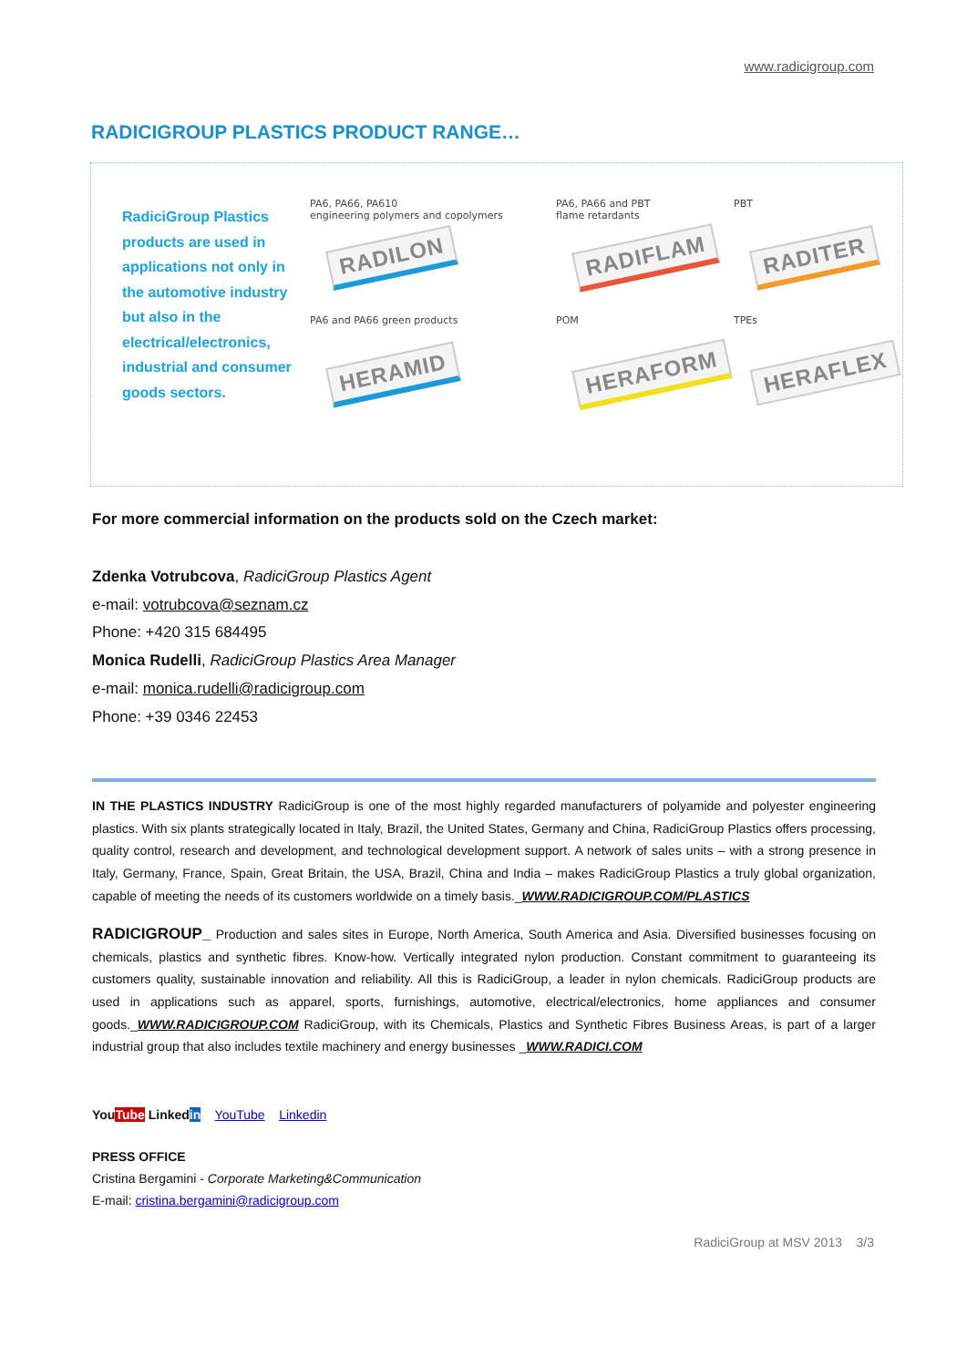www.radicigroup.com
RADICIGROUP PLASTICS PRODUCT RANGE…
RadiciGroup Plastics products are used in applications not only in the automotive industry but also in the electrical/electronics, industrial and consumer goods sectors.
PA6, PA66, PA610
engineering polymers and copolymers
RADILON
PA6, PA66 and PBT
flame retardants
RADIFLAM
PBT
RADITER
PA6 and PA66 green products
HERAMID
POM
HERAFORM
TPEs
HERAFLEX
For more commercial information on the products sold on the Czech market:
Zdenka Votrubcova, RadiciGroup Plastics Agent
e-mail: votrubcova@seznam.cz
Phone: +420 315 684495
Monica Rudelli, RadiciGroup Plastics Area Manager
e-mail: monica.rudelli@radicigroup.com
Phone: +39 0346 22453
IN THE PLASTICS INDUSTRY RadiciGroup is one of the most highly regarded manufacturers of polyamide and polyester engineering plastics. With six plants strategically located in Italy, Brazil, the United States, Germany and China, RadiciGroup Plastics offers processing, quality control, research and development, and technological development support. A network of sales units – with a strong presence in Italy, Germany, France, Spain, Great Britain, the USA, Brazil, China and India – makes RadiciGroup Plastics a truly global organization, capable of meeting the needs of its customers worldwide on a timely basis._WWW.RADICIGROUP.COM/PLASTICS
RADICIGROUP_ Production and sales sites in Europe, North America, South America and Asia. Diversified businesses focusing on chemicals, plastics and synthetic fibres. Know-how. Vertically integrated nylon production. Constant commitment to guaranteeing its customers quality, sustainable innovation and reliability. All this is RadiciGroup, a leader in nylon chemicals. RadiciGroup products are used in applications such as apparel, sports, furnishings, automotive, electrical/electronics, home appliances and consumer goods._WWW.RADICIGROUP.COM RadiciGroup, with its Chemicals, Plastics and Synthetic Fibres Business Areas, is part of a larger industrial group that also includes textile machinery and energy businesses _WWW.RADICI.COM
YouTube Linkedin YouTube Linkedin
PRESS OFFICE
Cristina Bergamini - Corporate Marketing&Communication
E-mail: cristina.bergamini@radicigroup.com
RadiciGroup at MSV 2013 3/3